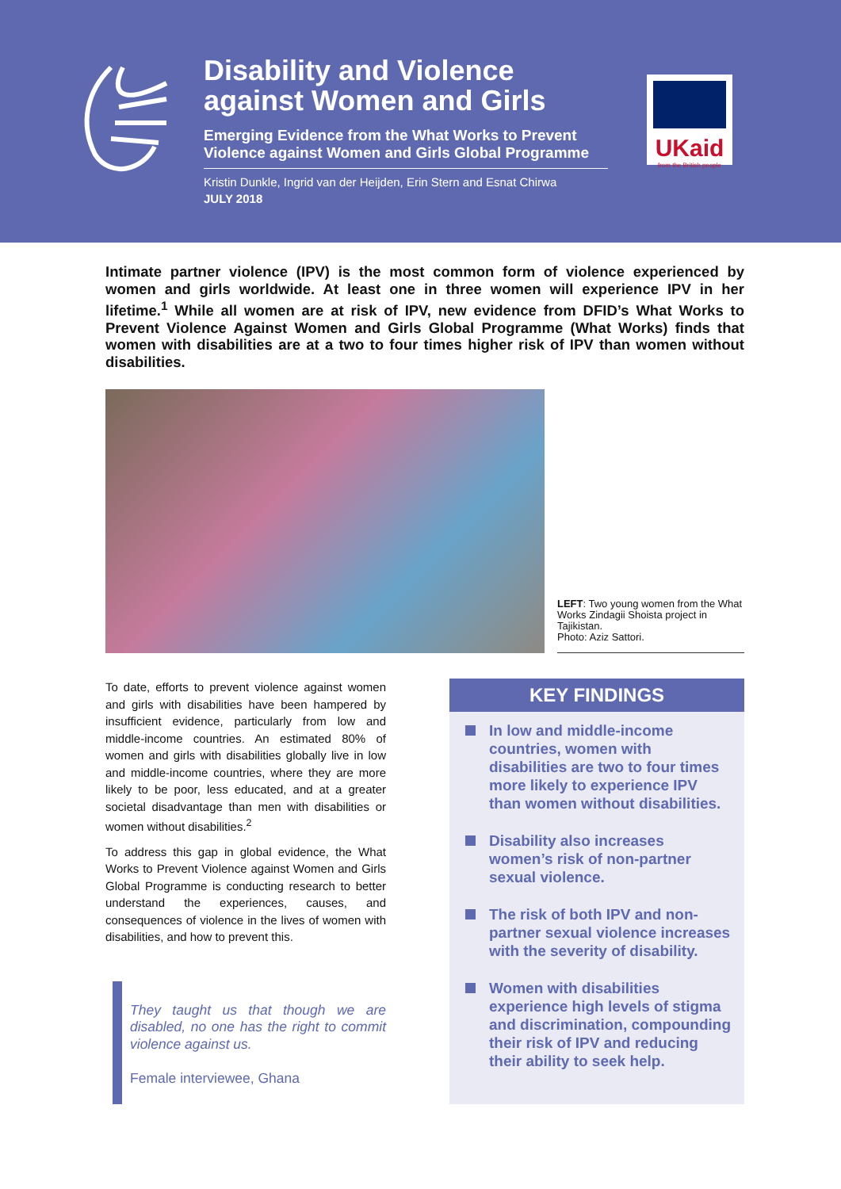Disability and Violence against Women and Girls
Emerging Evidence from the What Works to Prevent Violence against Women and Girls Global Programme
Kristin Dunkle, Ingrid van der Heijden, Erin Stern and Esnat Chirwa
JULY 2018
UKaid
from the British people
Intimate partner violence (IPV) is the most common form of violence experienced by women and girls worldwide. At least one in three women will experience IPV in her lifetime.<sup>1</sup> While all women are at risk of IPV, new evidence from DFID’s What Works to Prevent Violence Against Women and Girls Global Programme (What Works) finds that women with disabilities are at a two to four times higher risk of IPV than women without disabilities.
LEFT: Two young women from the What Works Zindagii Shoista project in Tajikistan.
Photo: Aziz Sattori.
To date, efforts to prevent violence against women and girls with disabilities have been hampered by insufficient evidence, particularly from low and middle-income countries. An estimated 80% of women and girls with disabilities globally live in low and middle-income countries, where they are more likely to be poor, less educated, and at a greater societal disadvantage than men with disabilities or women without disabilities.<sup>2</sup>
To address this gap in global evidence, the What Works to Prevent Violence against Women and Girls Global Programme is conducting research to better understand the experiences, causes, and consequences of violence in the lives of women with disabilities, and how to prevent this.
They taught us that though we are disabled, no one has the right to commit violence against us.
Female interviewee, Ghana
KEY FINDINGS
In low and middle-income countries, women with disabilities are two to four times more likely to experience IPV than women without disabilities.
Disability also increases women’s risk of non-partner sexual violence.
The risk of both IPV and non-partner sexual violence increases with the severity of disability.
Women with disabilities experience high levels of stigma and discrimination, compounding their risk of IPV and reducing their ability to seek help.